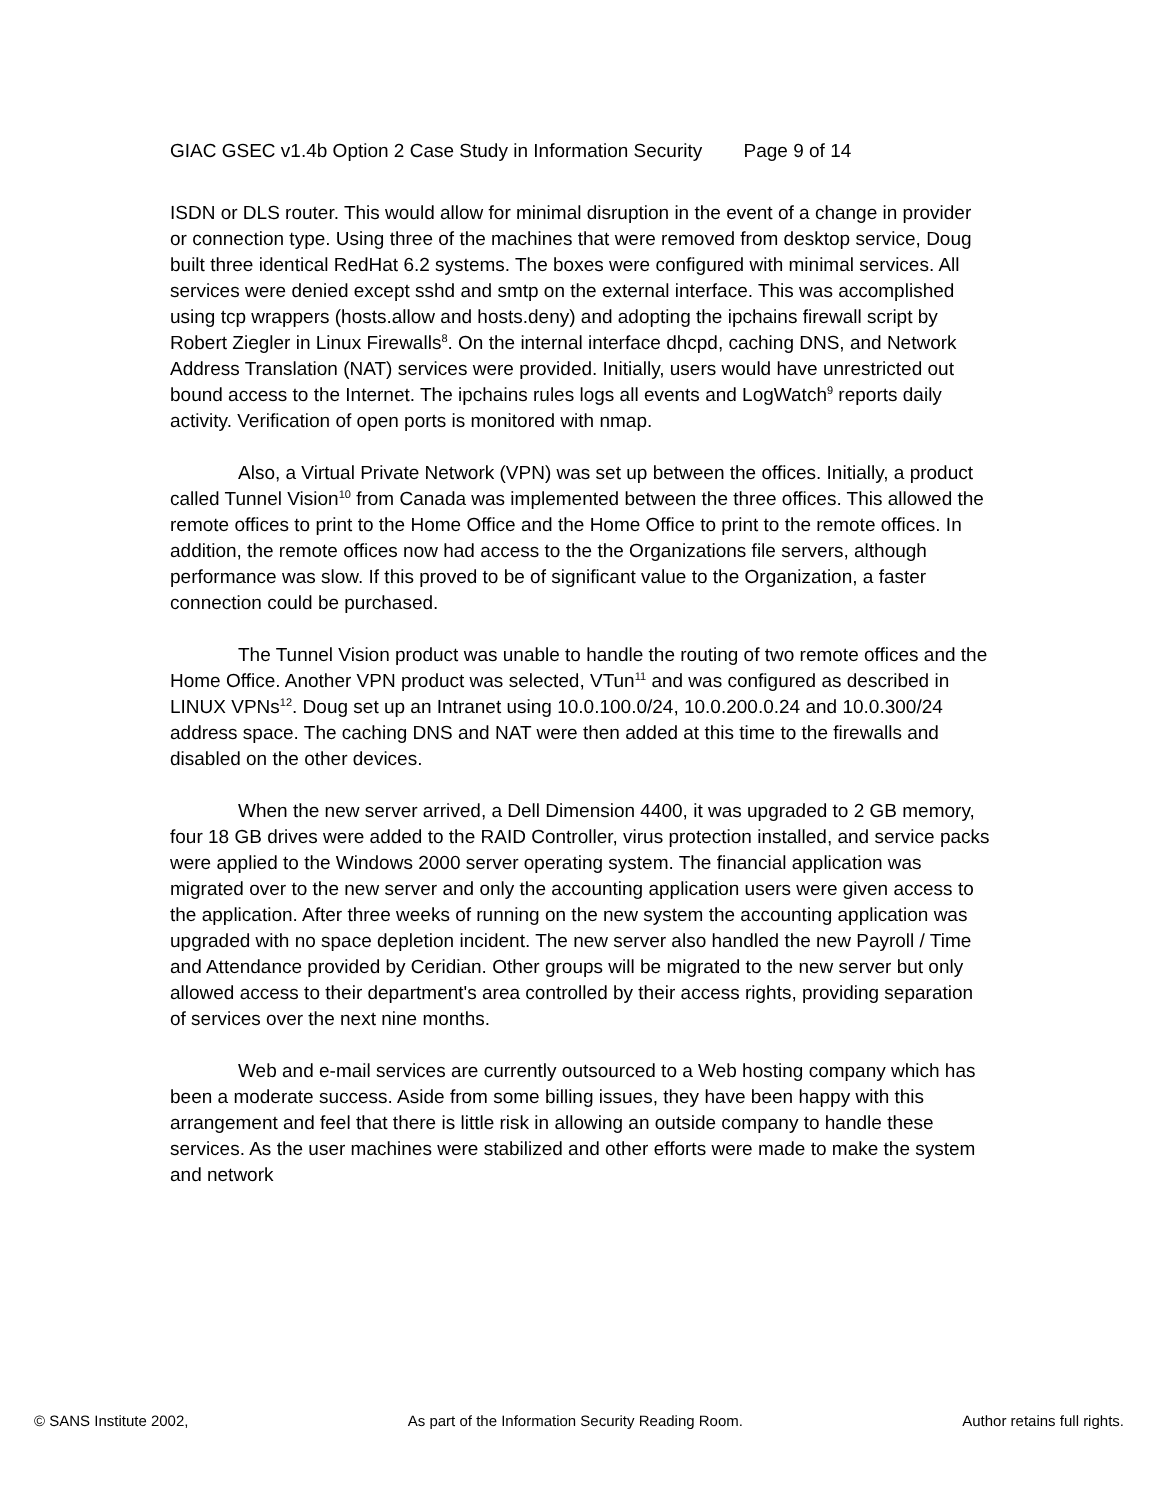GIAC GSEC v1.4b Option 2 Case Study in Information Security Page 9 of 14
ISDN or DLS router. This would allow for minimal disruption in the event of a change in provider or connection type. Using three of the machines that were removed from desktop service, Doug built three identical RedHat 6.2 systems. The boxes were configured with minimal services. All services were denied except sshd and smtp on the external interface. This was accomplished using tcp wrappers (hosts.allow and hosts.deny) and adopting the ipchains firewall script by Robert Ziegler in Linux Firewalls<sup>8</sup>. On the internal interface dhcpd, caching DNS, and Network Address Translation (NAT) services were provided. Initially, users would have unrestricted out bound access to the Internet. The ipchains rules logs all events and LogWatch<sup>9</sup> reports daily activity. Verification of open ports is monitored with nmap.
Also, a Virtual Private Network (VPN) was set up between the offices. Initially, a product called Tunnel Vision<sup>10</sup> from Canada was implemented between the three offices. This allowed the remote offices to print to the Home Office and the Home Office to print to the remote offices. In addition, the remote offices now had access to the the Organizations file servers, although performance was slow. If this proved to be of significant value to the Organization, a faster connection could be purchased.
The Tunnel Vision product was unable to handle the routing of two remote offices and the Home Office. Another VPN product was selected, VTun<sup>11</sup> and was configured as described in LINUX VPNs<sup>12</sup>. Doug set up an Intranet using 10.0.100.0/24, 10.0.200.0.24 and 10.0.300/24 address space. The caching DNS and NAT were then added at this time to the firewalls and disabled on the other devices.
When the new server arrived, a Dell Dimension 4400, it was upgraded to 2 GB memory, four 18 GB drives were added to the RAID Controller, virus protection installed, and service packs were applied to the Windows 2000 server operating system. The financial application was migrated over to the new server and only the accounting application users were given access to the application. After three weeks of running on the new system the accounting application was upgraded with no space depletion incident. The new server also handled the new Payroll / Time and Attendance provided by Ceridian. Other groups will be migrated to the new server but only allowed access to their department's area controlled by their access rights, providing separation of services over the next nine months.
Web and e-mail services are currently outsourced to a Web hosting company which has been a moderate success. Aside from some billing issues, they have been happy with this arrangement and feel that there is little risk in allowing an outside company to handle these services. As the user machines were stabilized and other efforts were made to make the system and network
© SANS Institute 2002, As part of the Information Security Reading Room. Author retains full rights.